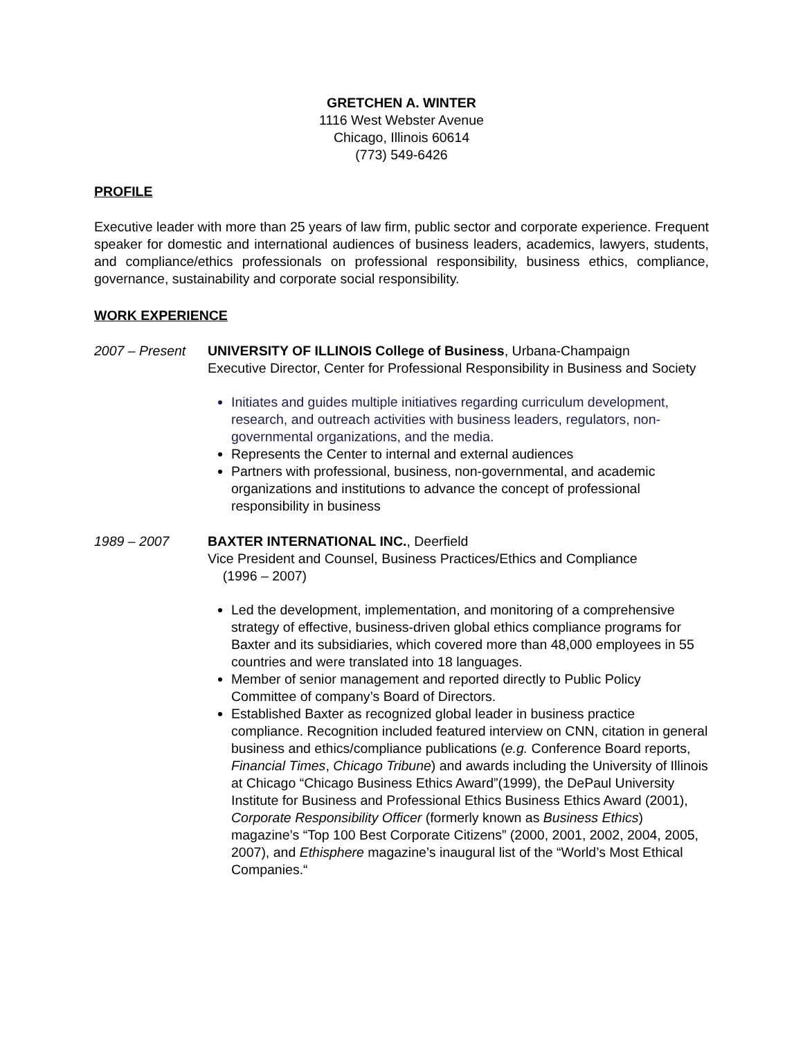GRETCHEN A. WINTER
1116 West Webster Avenue
Chicago, Illinois 60614
(773) 549-6426
PROFILE
Executive leader with more than 25 years of law firm, public sector and corporate experience. Frequent speaker for domestic and international audiences of business leaders, academics, lawyers, students, and compliance/ethics professionals on professional responsibility, business ethics, compliance, governance, sustainability and corporate social responsibility.
WORK EXPERIENCE
2007 – Present UNIVERSITY OF ILLINOIS College of Business, Urbana-Champaign
Executive Director, Center for Professional Responsibility in Business and Society
Initiates and guides multiple initiatives regarding curriculum development, research, and outreach activities with business leaders, regulators, non-governmental organizations, and the media.
Represents the Center to internal and external audiences
Partners with professional, business, non-governmental, and academic organizations and institutions to advance the concept of professional responsibility in business
1989 – 2007 BAXTER INTERNATIONAL INC., Deerfield
Vice President and Counsel, Business Practices/Ethics and Compliance
(1996 – 2007)
Led the development, implementation, and monitoring of a comprehensive strategy of effective, business-driven global ethics compliance programs for Baxter and its subsidiaries, which covered more than 48,000 employees in 55 countries and were translated into 18 languages.
Member of senior management and reported directly to Public Policy Committee of company’s Board of Directors.
Established Baxter as recognized global leader in business practice compliance. Recognition included featured interview on CNN, citation in general business and ethics/compliance publications (e.g. Conference Board reports, Financial Times, Chicago Tribune) and awards including the University of Illinois at Chicago “Chicago Business Ethics Award”(1999), the DePaul University Institute for Business and Professional Ethics Business Ethics Award (2001), Corporate Responsibility Officer (formerly known as Business Ethics) magazine’s “Top 100 Best Corporate Citizens” (2000, 2001, 2002, 2004, 2005, 2007), and Ethisphere magazine’s inaugural list of the “World’s Most Ethical Companies.“